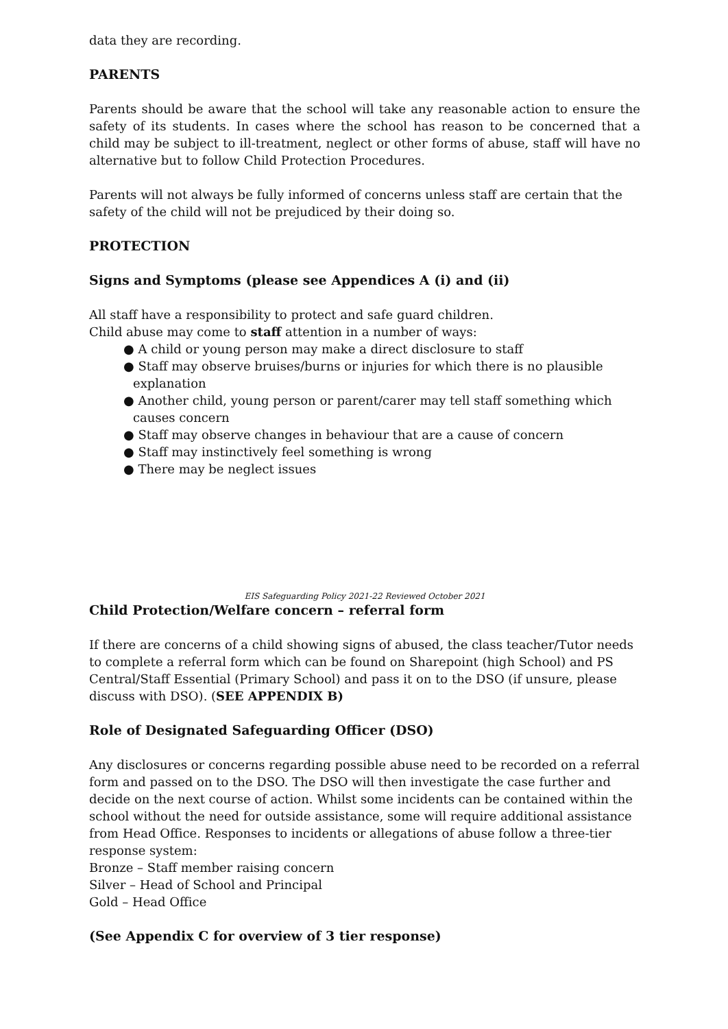data they are recording.
PARENTS
Parents should be aware that the school will take any reasonable action to ensure the safety of its students. In cases where the school has reason to be concerned that a child may be subject to ill-treatment, neglect or other forms of abuse, staff will have no alternative but to follow Child Protection Procedures.
Parents will not always be fully informed of concerns unless staff are certain that the safety of the child will not be prejudiced by their doing so.
PROTECTION
Signs and Symptoms (please see Appendices A (i) and (ii)
All staff have a responsibility to protect and safe guard children.
Child abuse may come to staff attention in a number of ways:
● A child or young person may make a direct disclosure to staff
● Staff may observe bruises/burns or injuries for which there is no plausible explanation
● Another child, young person or parent/carer may tell staff something which causes concern
● Staff may observe changes in behaviour that are a cause of concern
● Staff may instinctively feel something is wrong
● There may be neglect issues
EIS Safeguarding Policy 2021-22 Reviewed October 2021
Child Protection/Welfare concern – referral form
If there are concerns of a child showing signs of abused, the class teacher/Tutor needs to complete a referral form which can be found on Sharepoint (high School) and PS Central/Staff Essential (Primary School) and pass it on to the DSO (if unsure, please discuss with DSO). (SEE APPENDIX B)
Role of Designated Safeguarding Officer (DSO)
Any disclosures or concerns regarding possible abuse need to be recorded on a referral form and passed on to the DSO. The DSO will then investigate the case further and decide on the next course of action. Whilst some incidents can be contained within the school without the need for outside assistance, some will require additional assistance from Head Office. Responses to incidents or allegations of abuse follow a three-tier response system:
Bronze – Staff member raising concern
Silver – Head of School and Principal
Gold – Head Office
(See Appendix C for overview of 3 tier response)